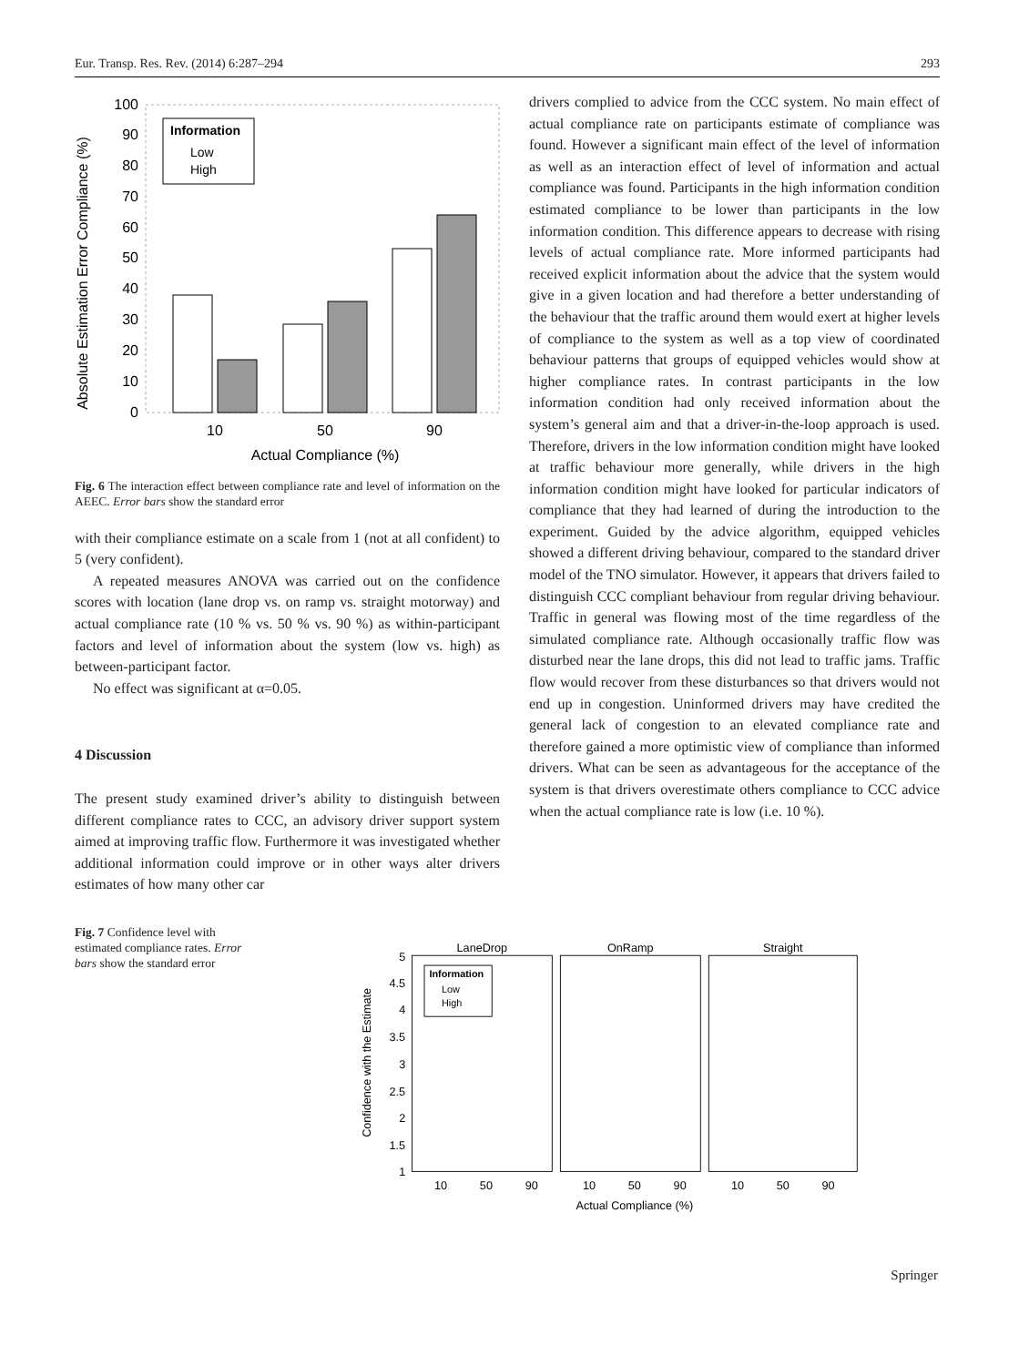Eur. Transp. Res. Rev. (2014) 6:287–294 293
Absolute Estimation Error Compliance (%)
0
10
20
30
40
50
60
70
80
90
100
Information
Low
High
10
50
90
Actual Compliance (%)
Fig. 6 The interaction effect between compliance rate and level of information on the AEEC. Error bars show the standard error
with their compliance estimate on a scale from 1 (not at all confident) to 5 (very confident).
A repeated measures ANOVA was carried out on the confidence scores with location (lane drop vs. on ramp vs. straight motorway) and actual compliance rate (10 % vs. 50 % vs. 90 %) as within-participant factors and level of information about the system (low vs. high) as between-participant factor.
No effect was significant at α=0.05.
4 Discussion
The present study examined driver’s ability to distinguish between different compliance rates to CCC, an advisory driver support system aimed at improving traffic flow. Furthermore it was investigated whether additional information could improve or in other ways alter drivers estimates of how many other car
drivers complied to advice from the CCC system. No main effect of actual compliance rate on participants estimate of compliance was found. However a significant main effect of the level of information as well as an interaction effect of level of information and actual compliance was found. Participants in the high information condition estimated compliance to be lower than participants in the low information condition. This difference appears to decrease with rising levels of actual compliance rate. More informed participants had received explicit information about the advice that the system would give in a given location and had therefore a better understanding of the behaviour that the traffic around them would exert at higher levels of compliance to the system as well as a top view of coordinated behaviour patterns that groups of equipped vehicles would show at higher compliance rates. In contrast participants in the low information condition had only received information about the system’s general aim and that a driver-in-the-loop approach is used. Therefore, drivers in the low information condition might have looked at traffic behaviour more generally, while drivers in the high information condition might have looked for particular indicators of compliance that they had learned of during the introduction to the experiment. Guided by the advice algorithm, equipped vehicles showed a different driving behaviour, compared to the standard driver model of the TNO simulator. However, it appears that drivers failed to distinguish CCC compliant behaviour from regular driving behaviour. Traffic in general was flowing most of the time regardless of the simulated compliance rate. Although occasionally traffic flow was disturbed near the lane drops, this did not lead to traffic jams. Traffic flow would recover from these disturbances so that drivers would not end up in congestion. Uninformed drivers may have credited the general lack of congestion to an elevated compliance rate and therefore gained a more optimistic view of compliance than informed drivers. What can be seen as advantageous for the acceptance of the system is that drivers overestimate others compliance to CCC advice when the actual compliance rate is low (i.e. 10 %).
Fig. 7 Confidence level with estimated compliance rates. Error bars show the standard error
Confidence with the Estimate
1
1.5
2
2.5
3
3.5
4
4.5
5
LaneDrop
OnRamp
Straight
10
50
90
10
50
90
10
50
90
Actual Compliance (%)
Information
Low
High
Springer